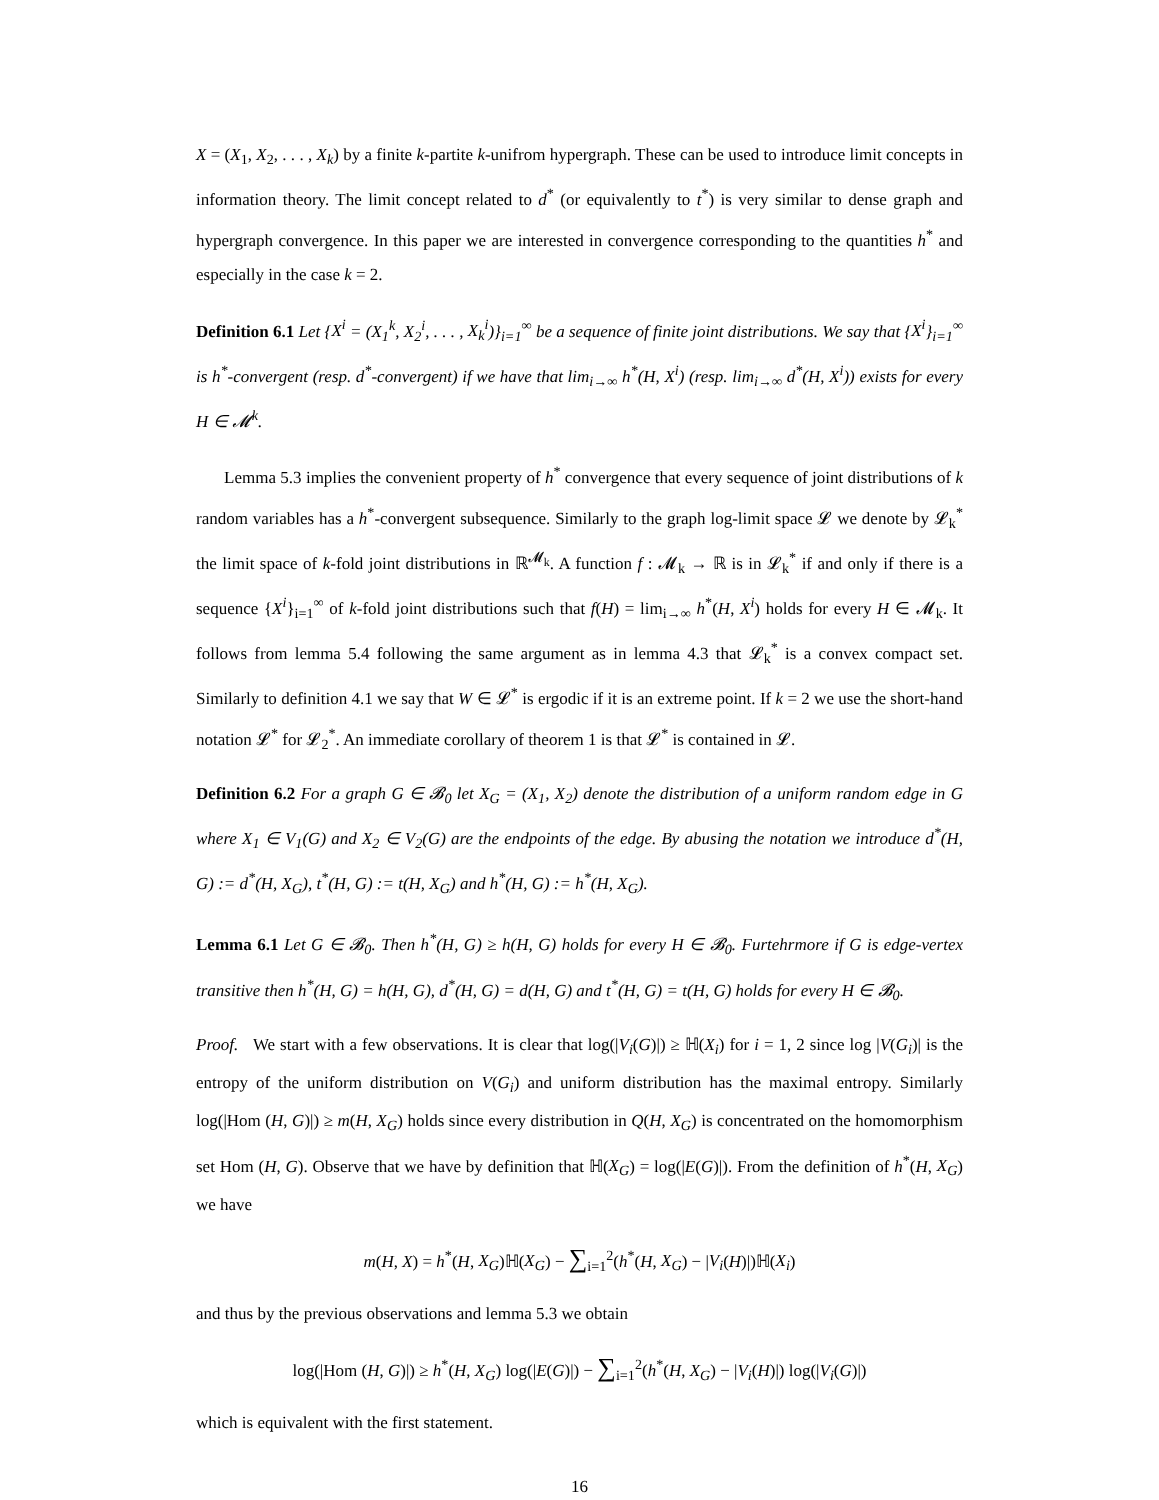X = (X<sub>1</sub>, X<sub>2</sub>, . . . , X<sub>k</sub>) by a finite k-partite k-unifrom hypergraph. These can be used to introduce limit concepts in information theory. The limit concept related to d<sup>*</sup> (or equivalently to t<sup>*</sup>) is very similar to dense graph and hypergraph convergence. In this paper we are interested in convergence corresponding to the quantities h<sup>*</sup> and especially in the case k = 2.
Definition 6.1 Let {X<sup>i</sup> = (X<sub>1</sub><sup>k</sup>, X<sub>2</sub><sup>i</sup>, . . . , X<sub>k</sub><sup>i</sup>)}<sub>i=1</sub><sup>∞</sup> be a sequence of finite joint distributions. We say that {X<sup>i</sup>}<sub>i=1</sub><sup>∞</sup> is h<sup>*</sup>-convergent (resp. d<sup>*</sup>-convergent) if we have that lim<sub>i→∞</sub> h<sup>*</sup>(H, X<sup>i</sup>) (resp. lim<sub>i→∞</sub> d<sup>*</sup>(H, X<sup>i</sup>)) exists for every H ∈ 𝓜<sup>k</sup>.
Lemma 5.3 implies the convenient property of h<sup>*</sup> convergence that every sequence of joint distributions of k random variables has a h<sup>*</sup>-convergent subsequence. Similarly to the graph log-limit space 𝓛 we denote by 𝓛<sub>k</sub><sup>*</sup> the limit space of k-fold joint distributions in ℝ<sup>𝓜<sub>k</sub></sup>. A function f : 𝓜<sub>k</sub> → ℝ is in 𝓛<sub>k</sub><sup>*</sup> if and only if there is a sequence {X<sup>i</sup>}<sub>i=1</sub><sup>∞</sup> of k-fold joint distributions such that f(H) = lim<sub>i→∞</sub> h<sup>*</sup>(H, X<sup>i</sup>) holds for every H ∈ 𝓜<sub>k</sub>. It follows from lemma 5.4 following the same argument as in lemma 4.3 that 𝓛<sub>k</sub><sup>*</sup> is a convex compact set. Similarly to definition 4.1 we say that W ∈ 𝓛<sup>*</sup> is ergodic if it is an extreme point. If k = 2 we use the short-hand notation 𝓛<sup>*</sup> for 𝓛<sub>2</sub><sup>*</sup>. An immediate corollary of theorem 1 is that 𝓛<sup>*</sup> is contained in 𝓛.
Definition 6.2 For a graph G ∈ 𝓑<sub>0</sub> let X<sub>G</sub> = (X<sub>1</sub>, X<sub>2</sub>) denote the distribution of a uniform random edge in G where X<sub>1</sub> ∈ V<sub>1</sub>(G) and X<sub>2</sub> ∈ V<sub>2</sub>(G) are the endpoints of the edge. By abusing the notation we introduce d<sup>*</sup>(H, G) := d<sup>*</sup>(H, X<sub>G</sub>), t<sup>*</sup>(H, G) := t(H, X<sub>G</sub>) and h<sup>*</sup>(H, G) := h<sup>*</sup>(H, X<sub>G</sub>).
Lemma 6.1 Let G ∈ 𝓑<sub>0</sub>. Then h<sup>*</sup>(H, G) ≥ h(H, G) holds for every H ∈ 𝓑<sub>0</sub>. Furtehrmore if G is edge-vertex transitive then h<sup>*</sup>(H, G) = h(H, G), d<sup>*</sup>(H, G) = d(H, G) and t<sup>*</sup>(H, G) = t(H, G) holds for every H ∈ 𝓑<sub>0</sub>.
Proof. We start with a few observations. It is clear that log(|V<sub>i</sub>(G)|) ≥ ℍ(X<sub>i</sub>) for i = 1, 2 since log |V(G<sub>i</sub>)| is the entropy of the uniform distribution on V(G<sub>i</sub>) and uniform distribution has the maximal entropy. Similarly log(|Hom (H, G)|) ≥ m(H, X<sub>G</sub>) holds since every distribution in Q(H, X<sub>G</sub>) is concentrated on the homomorphism set Hom (H, G). Observe that we have by definition that ℍ(X<sub>G</sub>) = log(|E(G)|). From the definition of h<sup>*</sup>(H, X<sub>G</sub>) we have
m(H, X) = h<sup>*</sup>(H, X<sub>G</sub>)ℍ(X<sub>G</sub>) − ∑<sub>i=1</sub><sup>2</sup>(h<sup>*</sup>(H, X<sub>G</sub>) − |V<sub>i</sub>(H)|)ℍ(X<sub>i</sub>)
and thus by the previous observations and lemma 5.3 we obtain
log(|Hom (H, G)|) ≥ h<sup>*</sup>(H, X<sub>G</sub>) log(|E(G)|) − ∑<sub>i=1</sub><sup>2</sup>(h<sup>*</sup>(H, X<sub>G</sub>) − |V<sub>i</sub>(H)|) log(|V<sub>i</sub>(G)|)
which is equivalent with the first statement.
16